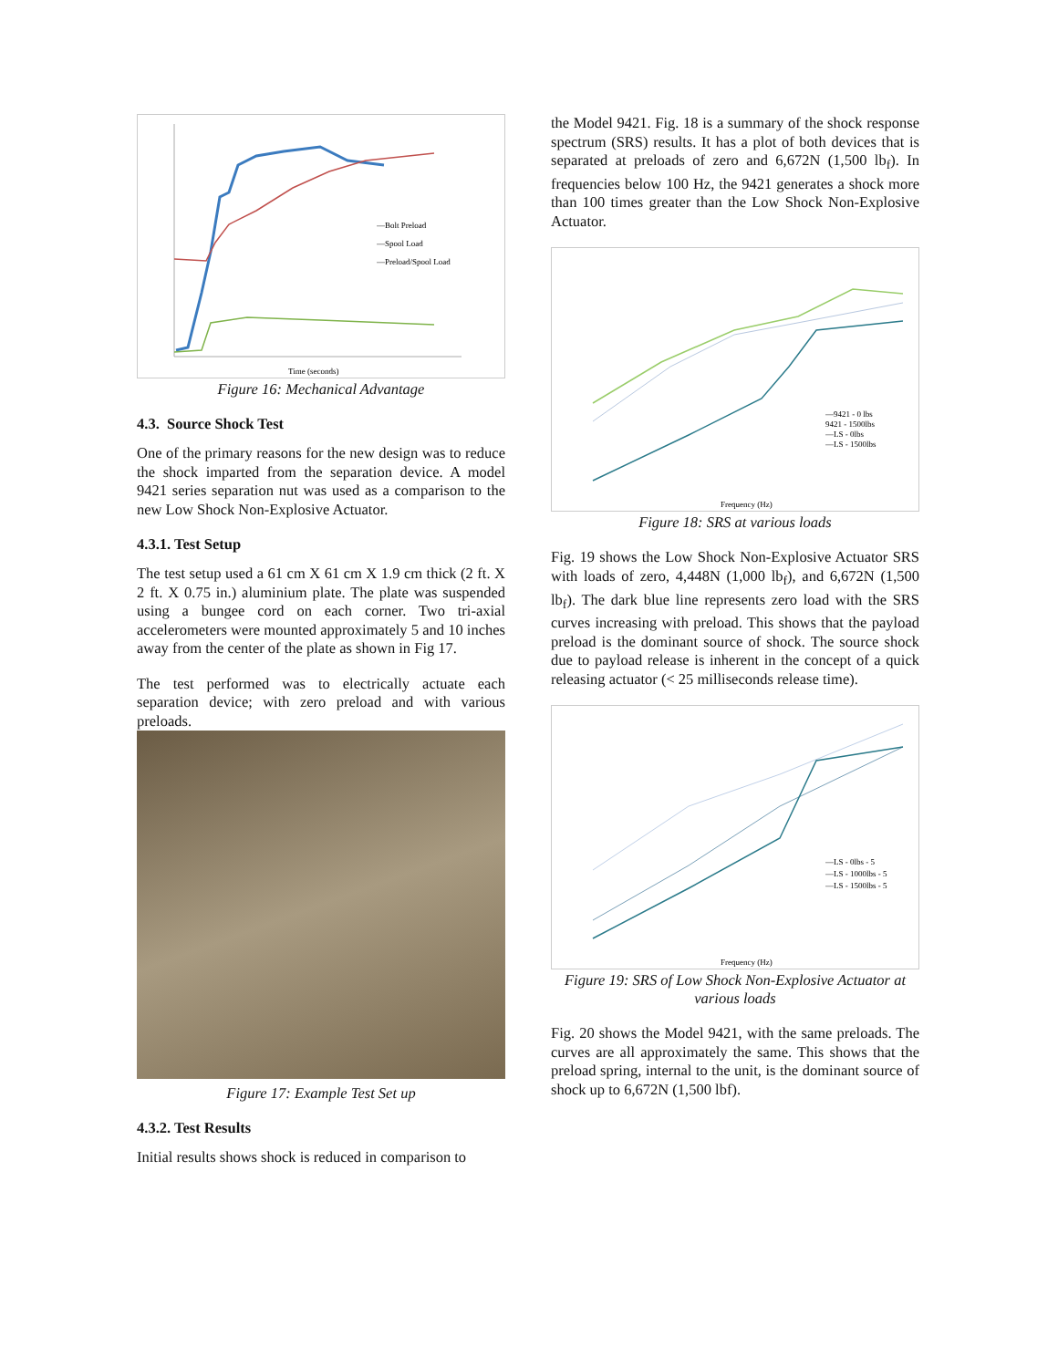—Bolt Preload
—Spool Load
—Preload/Spool Load
Time (seconds)
Figure 16: Mechanical Advantage
4.3. Source Shock Test
One of the primary reasons for the new design was to reduce the shock imparted from the separation device. A model 9421 series separation nut was used as a comparison to the new Low Shock Non-Explosive Actuator.
4.3.1. Test Setup
The test setup used a 61 cm X 61 cm X 1.9 cm thick (2 ft. X 2 ft. X 0.75 in.) aluminium plate. The plate was suspended using a bungee cord on each corner. Two tri-axial accelerometers were mounted approximately 5 and 10 inches away from the center of the plate as shown in Fig 17.
The test performed was to electrically actuate each separation device; with zero preload and with various preloads.
Figure 17: Example Test Set up
4.3.2. Test Results
Initial results shows shock is reduced in comparison to
the Model 9421. Fig. 18 is a summary of the shock response spectrum (SRS) results. It has a plot of both devices that is separated at preloads of zero and 6,672N (1,500 lb<sub>f</sub>). In frequencies below 100 Hz, the 9421 generates a shock more than 100 times greater than the Low Shock Non-Explosive Actuator.
—9421 - 0 lbs
9421 - 1500lbs
—LS - 0lbs
—LS - 1500lbs
Frequency (Hz)
Figure 18: SRS at various loads
Fig. 19 shows the Low Shock Non-Explosive Actuator SRS with loads of zero, 4,448N (1,000 lb<sub>f</sub>), and 6,672N (1,500 lb<sub>f</sub>). The dark blue line represents zero load with the SRS curves increasing with preload. This shows that the payload preload is the dominant source of shock. The source shock due to payload release is inherent in the concept of a quick releasing actuator (< 25 milliseconds release time).
—LS - 0lbs - 5
—LS - 1000lbs - 5
—LS - 1500lbs - 5
Frequency (Hz)
Figure 19: SRS of Low Shock Non-Explosive Actuator at various loads
Fig. 20 shows the Model 9421, with the same preloads. The curves are all approximately the same. This shows that the preload spring, internal to the unit, is the dominant source of shock up to 6,672N (1,500 lbf).